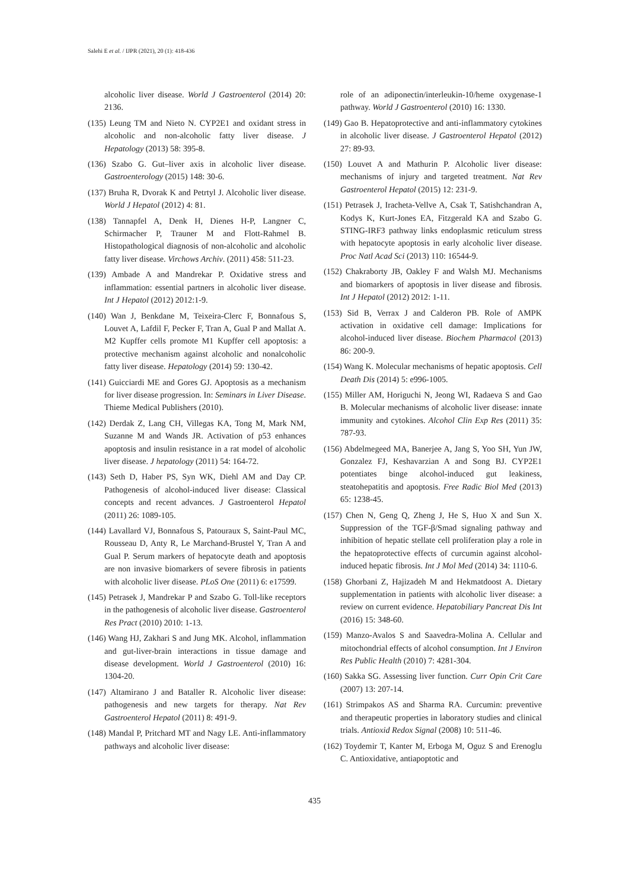Salehi E et al. / IJPR (2021), 20 (1): 418-436
alcoholic liver disease. World J Gastroenterol (2014) 20: 2136.
(135) Leung TM and Nieto N. CYP2E1 and oxidant stress in alcoholic and non-alcoholic fatty liver disease. J Hepatology (2013) 58: 395-8.
(136) Szabo G. Gut–liver axis in alcoholic liver disease. Gastroenterology (2015) 148: 30-6.
(137) Bruha R, Dvorak K and Petrtyl J. Alcoholic liver disease. World J Hepatol (2012) 4: 81.
(138) Tannapfel A, Denk H, Dienes H-P, Langner C, Schirmacher P, Trauner M and Flott-Rahmel B. Histopathological diagnosis of non-alcoholic and alcoholic fatty liver disease. Virchows Archiv. (2011) 458: 511-23.
(139) Ambade A and Mandrekar P. Oxidative stress and inflammation: essential partners in alcoholic liver disease. Int J Hepatol (2012) 2012:1-9.
(140) Wan J, Benkdane M, Teixeira-Clerc F, Bonnafous S, Louvet A, Lafdil F, Pecker F, Tran A, Gual P and Mallat A. M2 Kupffer cells promote M1 Kupffer cell apoptosis: a protective mechanism against alcoholic and nonalcoholic fatty liver disease. Hepatology (2014) 59: 130-42.
(141) Guicciardi ME and Gores GJ. Apoptosis as a mechanism for liver disease progression. In: Seminars in Liver Disease. Thieme Medical Publishers (2010).
(142) Derdak Z, Lang CH, Villegas KA, Tong M, Mark NM, Suzanne M and Wands JR. Activation of p53 enhances apoptosis and insulin resistance in a rat model of alcoholic liver disease. J hepatology (2011) 54: 164-72.
(143) Seth D, Haber PS, Syn WK, Diehl AM and Day CP. Pathogenesis of alcohol-induced liver disease: Classical concepts and recent advances. J Gastroenterol Hepatol (2011) 26: 1089-105.
(144) Lavallard VJ, Bonnafous S, Patouraux S, Saint-Paul MC, Rousseau D, Anty R, Le Marchand-Brustel Y, Tran A and Gual P. Serum markers of hepatocyte death and apoptosis are non invasive biomarkers of severe fibrosis in patients with alcoholic liver disease. PLoS One (2011) 6: e17599.
(145) Petrasek J, Mandrekar P and Szabo G. Toll-like receptors in the pathogenesis of alcoholic liver disease. Gastroenterol Res Pract (2010) 2010: 1-13.
(146) Wang HJ, Zakhari S and Jung MK. Alcohol, inflammation and gut-liver-brain interactions in tissue damage and disease development. World J Gastroenterol (2010) 16: 1304-20.
(147) Altamirano J and Bataller R. Alcoholic liver disease: pathogenesis and new targets for therapy. Nat Rev Gastroenterol Hepatol (2011) 8: 491-9.
(148) Mandal P, Pritchard MT and Nagy LE. Anti-inflammatory pathways and alcoholic liver disease:
role of an adiponectin/interleukin-10/heme oxygenase-1 pathway. World J Gastroenterol (2010) 16: 1330.
(149) Gao B. Hepatoprotective and anti-inflammatory cytokines in alcoholic liver disease. J Gastroenterol Hepatol (2012) 27: 89-93.
(150) Louvet A and Mathurin P. Alcoholic liver disease: mechanisms of injury and targeted treatment. Nat Rev Gastroenterol Hepatol (2015) 12: 231-9.
(151) Petrasek J, Iracheta-Vellve A, Csak T, Satishchandran A, Kodys K, Kurt-Jones EA, Fitzgerald KA and Szabo G. STING-IRF3 pathway links endoplasmic reticulum stress with hepatocyte apoptosis in early alcoholic liver disease. Proc Natl Acad Sci (2013) 110: 16544-9.
(152) Chakraborty JB, Oakley F and Walsh MJ. Mechanisms and biomarkers of apoptosis in liver disease and fibrosis. Int J Hepatol (2012) 2012: 1-11.
(153) Sid B, Verrax J and Calderon PB. Role of AMPK activation in oxidative cell damage: Implications for alcohol-induced liver disease. Biochem Pharmacol (2013) 86: 200-9.
(154) Wang K. Molecular mechanisms of hepatic apoptosis. Cell Death Dis (2014) 5: e996-1005.
(155) Miller AM, Horiguchi N, Jeong WI, Radaeva S and Gao B. Molecular mechanisms of alcoholic liver disease: innate immunity and cytokines. Alcohol Clin Exp Res (2011) 35: 787-93.
(156) Abdelmegeed MA, Banerjee A, Jang S, Yoo SH, Yun JW, Gonzalez FJ, Keshavarzian A and Song BJ. CYP2E1 potentiates binge alcohol-induced gut leakiness, steatohepatitis and apoptosis. Free Radic Biol Med (2013) 65: 1238-45.
(157) Chen N, Geng Q, Zheng J, He S, Huo X and Sun X. Suppression of the TGF-β/Smad signaling pathway and inhibition of hepatic stellate cell proliferation play a role in the hepatoprotective effects of curcumin against alcohol-induced hepatic fibrosis. Int J Mol Med (2014) 34: 1110-6.
(158) Ghorbani Z, Hajizadeh M and Hekmatdoost A. Dietary supplementation in patients with alcoholic liver disease: a review on current evidence. Hepatobiliary Pancreat Dis Int (2016) 15: 348-60.
(159) Manzo-Avalos S and Saavedra-Molina A. Cellular and mitochondrial effects of alcohol consumption. Int J Environ Res Public Health (2010) 7: 4281-304.
(160) Sakka SG. Assessing liver function. Curr Opin Crit Care (2007) 13: 207-14.
(161) Strimpakos AS and Sharma RA. Curcumin: preventive and therapeutic properties in laboratory studies and clinical trials. Antioxid Redox Signal (2008) 10: 511-46.
(162) Toydemir T, Kanter M, Erboga M, Oguz S and Erenoglu C. Antioxidative, antiapoptotic and
435